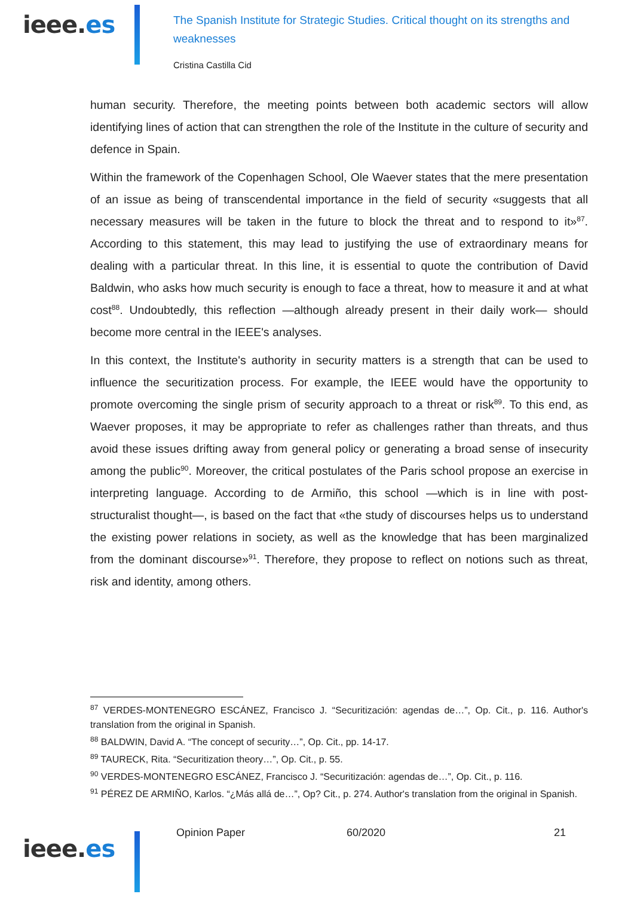ieee.es
The Spanish Institute for Strategic Studies. Critical thought on its strengths and weaknesses
Cristina Castilla Cid
human security. Therefore, the meeting points between both academic sectors will allow identifying lines of action that can strengthen the role of the Institute in the culture of security and defence in Spain.
Within the framework of the Copenhagen School, Ole Waever states that the mere presentation of an issue as being of transcendental importance in the field of security «suggests that all necessary measures will be taken in the future to block the threat and to respond to it»<sup>87</sup>. According to this statement, this may lead to justifying the use of extraordinary means for dealing with a particular threat. In this line, it is essential to quote the contribution of David Baldwin, who asks how much security is enough to face a threat, how to measure it and at what cost<sup>88</sup>. Undoubtedly, this reflection —although already present in their daily work— should become more central in the IEEE's analyses.
In this context, the Institute's authority in security matters is a strength that can be used to influence the securitization process. For example, the IEEE would have the opportunity to promote overcoming the single prism of security approach to a threat or risk<sup>89</sup>. To this end, as Waever proposes, it may be appropriate to refer as challenges rather than threats, and thus avoid these issues drifting away from general policy or generating a broad sense of insecurity among the public<sup>90</sup>. Moreover, the critical postulates of the Paris school propose an exercise in interpreting language. According to de Armiño, this school —which is in line with post-structuralist thought—, is based on the fact that «the study of discourses helps us to understand the existing power relations in society, as well as the knowledge that has been marginalized from the dominant discourse»<sup>91</sup>. Therefore, they propose to reflect on notions such as threat, risk and identity, among others.
<sup>87</sup> VERDES-MONTENEGRO ESCÁNEZ, Francisco J. “Securitización: agendas de…”, Op. Cit., p. 116. Author's translation from the original in Spanish.
<sup>88</sup> BALDWIN, David A. “The concept of security…”, Op. Cit., pp. 14-17.
<sup>89</sup> TAURECK, Rita. “Securitization theory…”, Op. Cit., p. 55.
<sup>90</sup> VERDES-MONTENEGRO ESCÁNEZ, Francisco J. “Securitización: agendas de…”, Op. Cit., p. 116.
<sup>91</sup> PÉREZ DE ARMIÑO, Karlos. “¿Más allá de…”, Op? Cit., p. 274. Author's translation from the original in Spanish.
ieee.es
Opinion Paper 60/2020 21